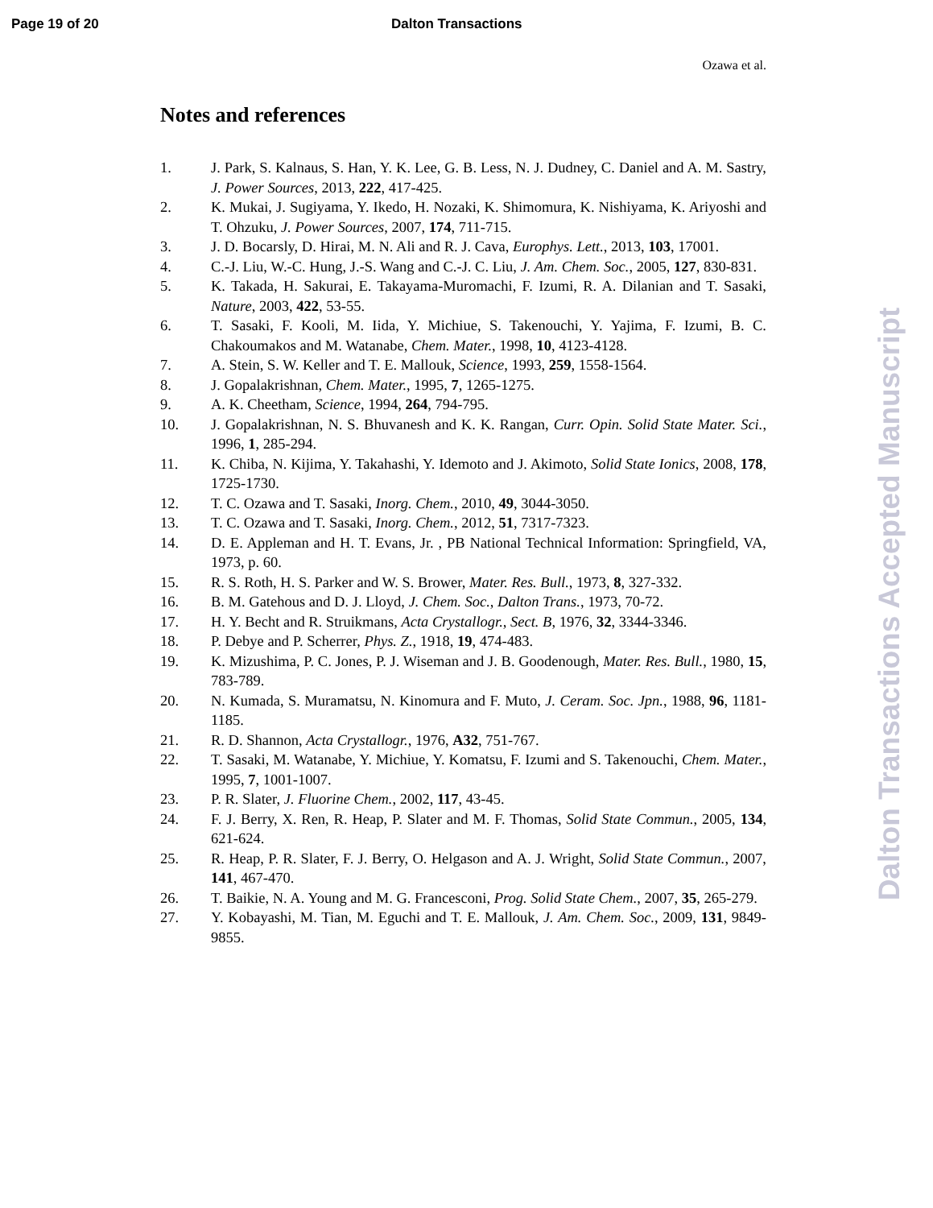Page 19 of 20 Dalton Transactions
Ozawa et al.
Notes and references
1. J. Park, S. Kalnaus, S. Han, Y. K. Lee, G. B. Less, N. J. Dudney, C. Daniel and A. M. Sastry, J. Power Sources, 2013, 222, 417-425.
2. K. Mukai, J. Sugiyama, Y. Ikedo, H. Nozaki, K. Shimomura, K. Nishiyama, K. Ariyoshi and T. Ohzuku, J. Power Sources, 2007, 174, 711-715.
3. J. D. Bocarsly, D. Hirai, M. N. Ali and R. J. Cava, Europhys. Lett., 2013, 103, 17001.
4. C.-J. Liu, W.-C. Hung, J.-S. Wang and C.-J. C. Liu, J. Am. Chem. Soc., 2005, 127, 830-831.
5. K. Takada, H. Sakurai, E. Takayama-Muromachi, F. Izumi, R. A. Dilanian and T. Sasaki, Nature, 2003, 422, 53-55.
6. T. Sasaki, F. Kooli, M. Iida, Y. Michiue, S. Takenouchi, Y. Yajima, F. Izumi, B. C. Chakoumakos and M. Watanabe, Chem. Mater., 1998, 10, 4123-4128.
7. A. Stein, S. W. Keller and T. E. Mallouk, Science, 1993, 259, 1558-1564.
8. J. Gopalakrishnan, Chem. Mater., 1995, 7, 1265-1275.
9. A. K. Cheetham, Science, 1994, 264, 794-795.
10. J. Gopalakrishnan, N. S. Bhuvanesh and K. K. Rangan, Curr. Opin. Solid State Mater. Sci., 1996, 1, 285-294.
11. K. Chiba, N. Kijima, Y. Takahashi, Y. Idemoto and J. Akimoto, Solid State Ionics, 2008, 178, 1725-1730.
12. T. C. Ozawa and T. Sasaki, Inorg. Chem., 2010, 49, 3044-3050.
13. T. C. Ozawa and T. Sasaki, Inorg. Chem., 2012, 51, 7317-7323.
14. D. E. Appleman and H. T. Evans, Jr. , PB National Technical Information: Springfield, VA, 1973, p. 60.
15. R. S. Roth, H. S. Parker and W. S. Brower, Mater. Res. Bull., 1973, 8, 327-332.
16. B. M. Gatehous and D. J. Lloyd, J. Chem. Soc., Dalton Trans., 1973, 70-72.
17. H. Y. Becht and R. Struikmans, Acta Crystallogr., Sect. B, 1976, 32, 3344-3346.
18. P. Debye and P. Scherrer, Phys. Z., 1918, 19, 474-483.
19. K. Mizushima, P. C. Jones, P. J. Wiseman and J. B. Goodenough, Mater. Res. Bull., 1980, 15, 783-789.
20. N. Kumada, S. Muramatsu, N. Kinomura and F. Muto, J. Ceram. Soc. Jpn., 1988, 96, 1181-1185.
21. R. D. Shannon, Acta Crystallogr., 1976, A32, 751-767.
22. T. Sasaki, M. Watanabe, Y. Michiue, Y. Komatsu, F. Izumi and S. Takenouchi, Chem. Mater., 1995, 7, 1001-1007.
23. P. R. Slater, J. Fluorine Chem., 2002, 117, 43-45.
24. F. J. Berry, X. Ren, R. Heap, P. Slater and M. F. Thomas, Solid State Commun., 2005, 134, 621-624.
25. R. Heap, P. R. Slater, F. J. Berry, O. Helgason and A. J. Wright, Solid State Commun., 2007, 141, 467-470.
26. T. Baikie, N. A. Young and M. G. Francesconi, Prog. Solid State Chem., 2007, 35, 265-279.
27. Y. Kobayashi, M. Tian, M. Eguchi and T. E. Mallouk, J. Am. Chem. Soc., 2009, 131, 9849-9855.
Dalton Transactions Accepted Manuscript